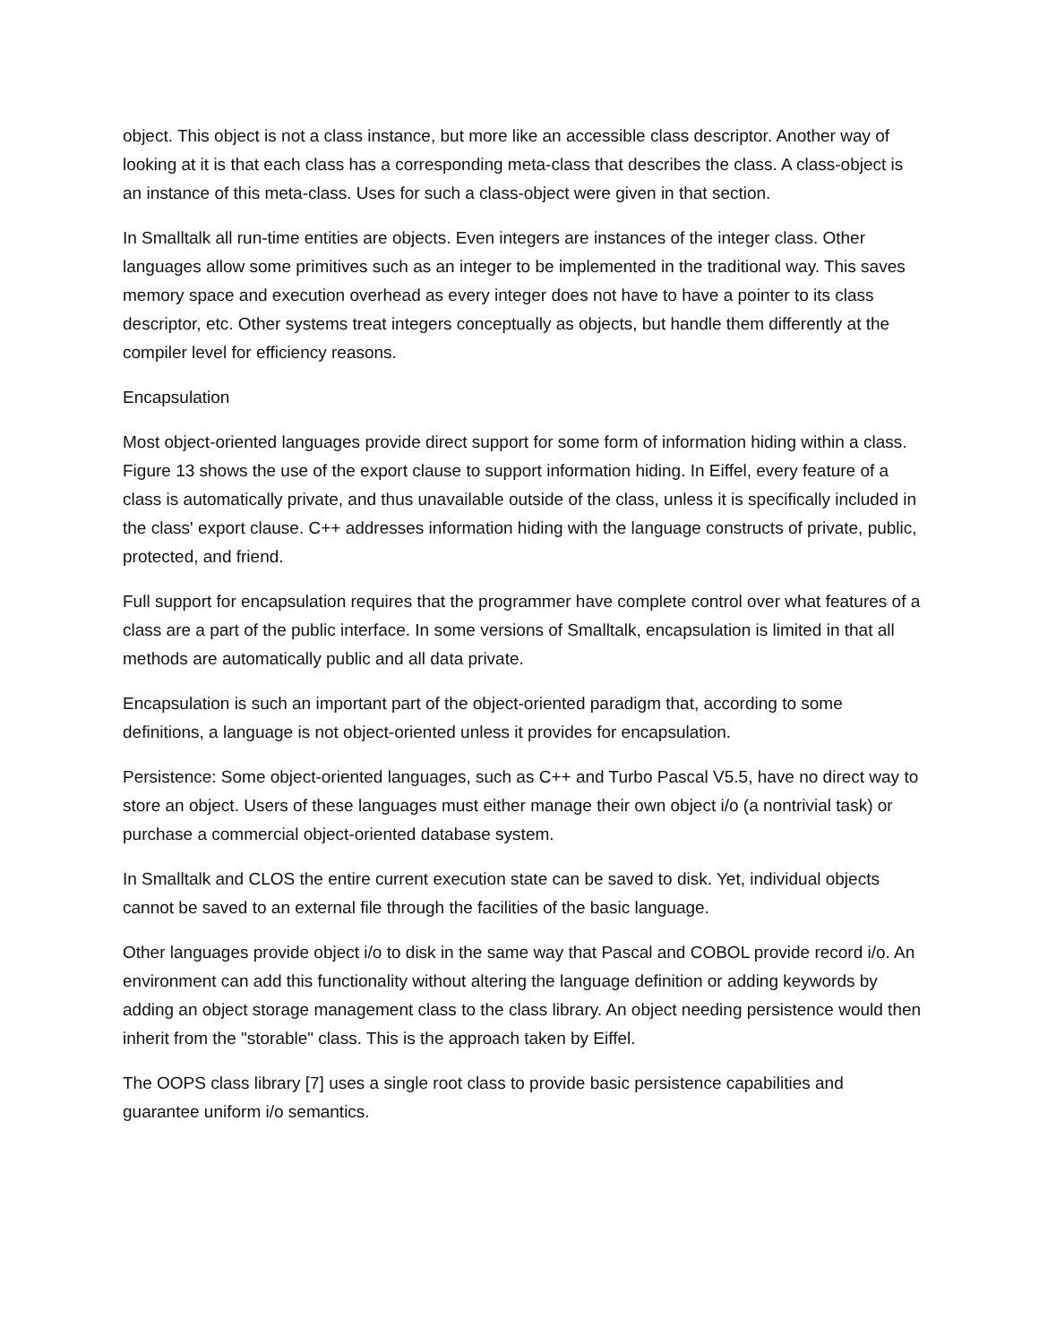object. This object is not a class instance, but more like an accessible class descriptor. Another way of looking at it is that each class has a corresponding meta-class that describes the class. A class-object is an instance of this meta-class. Uses for such a class-object were given in that section.
In Smalltalk all run-time entities are objects. Even integers are instances of the integer class. Other languages allow some primitives such as an integer to be implemented in the traditional way. This saves memory space and execution overhead as every integer does not have to have a pointer to its class descriptor, etc. Other systems treat integers conceptually as objects, but handle them differently at the compiler level for efficiency reasons.
Encapsulation
Most object-oriented languages provide direct support for some form of information hiding within a class. Figure 13 shows the use of the export clause to support information hiding. In Eiffel, every feature of a class is automatically private, and thus unavailable outside of the class, unless it is specifically included in the class' export clause. C++ addresses information hiding with the language constructs of private, public, protected, and friend.
Full support for encapsulation requires that the programmer have complete control over what features of a class are a part of the public interface. In some versions of Smalltalk, encapsulation is limited in that all methods are automatically public and all data private.
Encapsulation is such an important part of the object-oriented paradigm that, according to some definitions, a language is not object-oriented unless it provides for encapsulation.
Persistence: Some object-oriented languages, such as C++ and Turbo Pascal V5.5, have no direct way to store an object. Users of these languages must either manage their own object i/o (a nontrivial task) or purchase a commercial object-oriented database system.
In Smalltalk and CLOS the entire current execution state can be saved to disk. Yet, individual objects cannot be saved to an external file through the facilities of the basic language.
Other languages provide object i/o to disk in the same way that Pascal and COBOL provide record i/o. An environment can add this functionality without altering the language definition or adding keywords by adding an object storage management class to the class library. An object needing persistence would then inherit from the "storable" class. This is the approach taken by Eiffel.
The OOPS class library [7] uses a single root class to provide basic persistence capabilities and guarantee uniform i/o semantics.